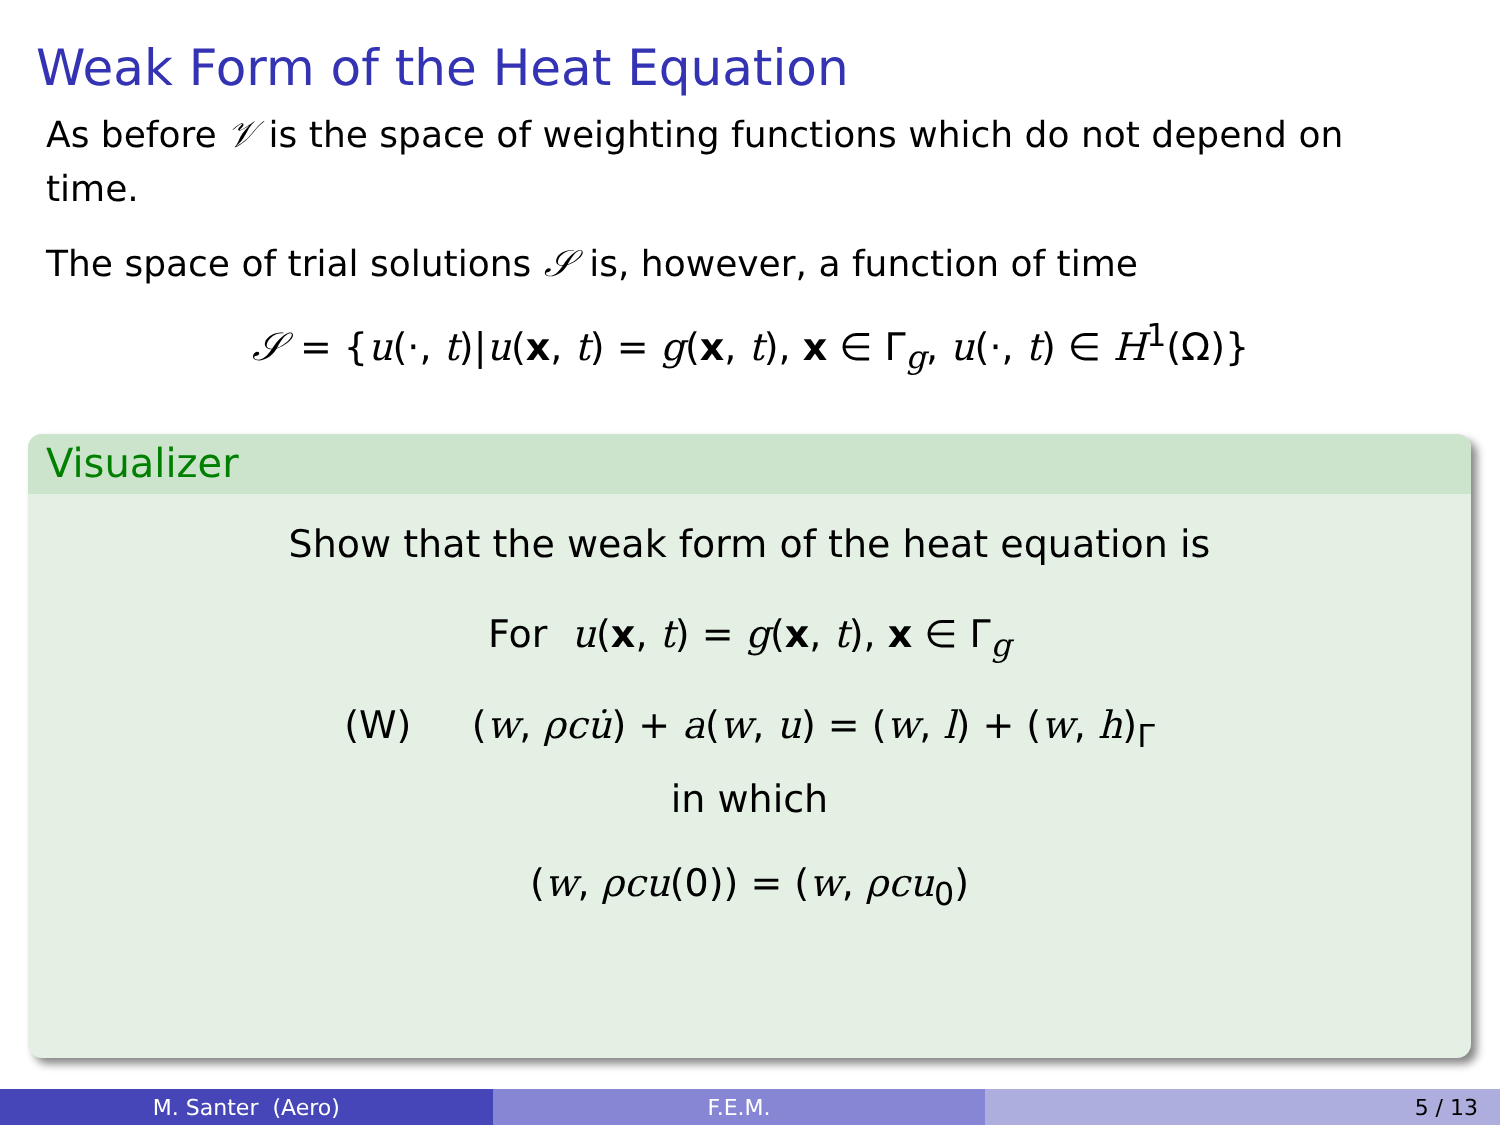Weak Form of the Heat Equation
As before 𝒱 is the space of weighting functions which do not depend on time.
The space of trial solutions 𝒮 is, however, a function of time
𝒮 = {u(·, t)|u(x, t) = g(x, t), x ∈ Γ<sub>g</sub>, u(·, t) ∈ H<sup>1</sup>(Ω)}
Visualizer
Show that the weak form of the heat equation is
For u(x, t) = g(x, t), x ∈ Γ<sub>g</sub>
(W) (w, ρcu̇) + a(w, u) = (w, l) + (w, h)<sub>Γ</sub>
in which
(w, ρcu(0)) = (w, ρcu<sub>0</sub>)
M. Santer (Aero) F.E.M. 5 / 13